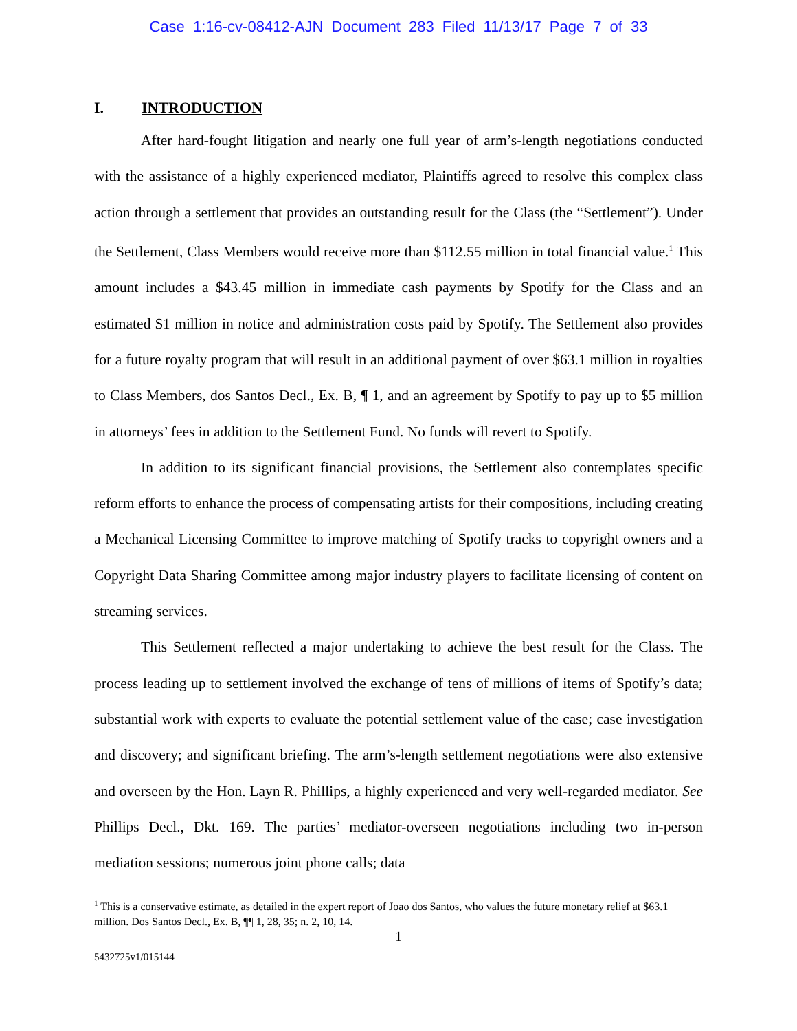Case 1:16-cv-08412-AJN Document 283 Filed 11/13/17 Page 7 of 33
I. INTRODUCTION
After hard-fought litigation and nearly one full year of arm’s-length negotiations conducted with the assistance of a highly experienced mediator, Plaintiffs agreed to resolve this complex class action through a settlement that provides an outstanding result for the Class (the “Settlement”). Under the Settlement, Class Members would receive more than $112.55 million in total financial value.<sup>1</sup> This amount includes a $43.45 million in immediate cash payments by Spotify for the Class and an estimated $1 million in notice and administration costs paid by Spotify. The Settlement also provides for a future royalty program that will result in an additional payment of over $63.1 million in royalties to Class Members, dos Santos Decl., Ex. B, ¶ 1, and an agreement by Spotify to pay up to $5 million in attorneys’ fees in addition to the Settlement Fund. No funds will revert to Spotify.
In addition to its significant financial provisions, the Settlement also contemplates specific reform efforts to enhance the process of compensating artists for their compositions, including creating a Mechanical Licensing Committee to improve matching of Spotify tracks to copyright owners and a Copyright Data Sharing Committee among major industry players to facilitate licensing of content on streaming services.
This Settlement reflected a major undertaking to achieve the best result for the Class. The process leading up to settlement involved the exchange of tens of millions of items of Spotify’s data; substantial work with experts to evaluate the potential settlement value of the case; case investigation and discovery; and significant briefing. The arm’s-length settlement negotiations were also extensive and overseen by the Hon. Layn R. Phillips, a highly experienced and very well-regarded mediator. See Phillips Decl., Dkt. 169. The parties’ mediator-overseen negotiations including two in-person mediation sessions; numerous joint phone calls; data
<sup>1</sup> This is a conservative estimate, as detailed in the expert report of Joao dos Santos, who values the future monetary relief at $63.1 million. Dos Santos Decl., Ex. B, ¶¶ 1, 28, 35; n. 2, 10, 14.
1
5432725v1/015144